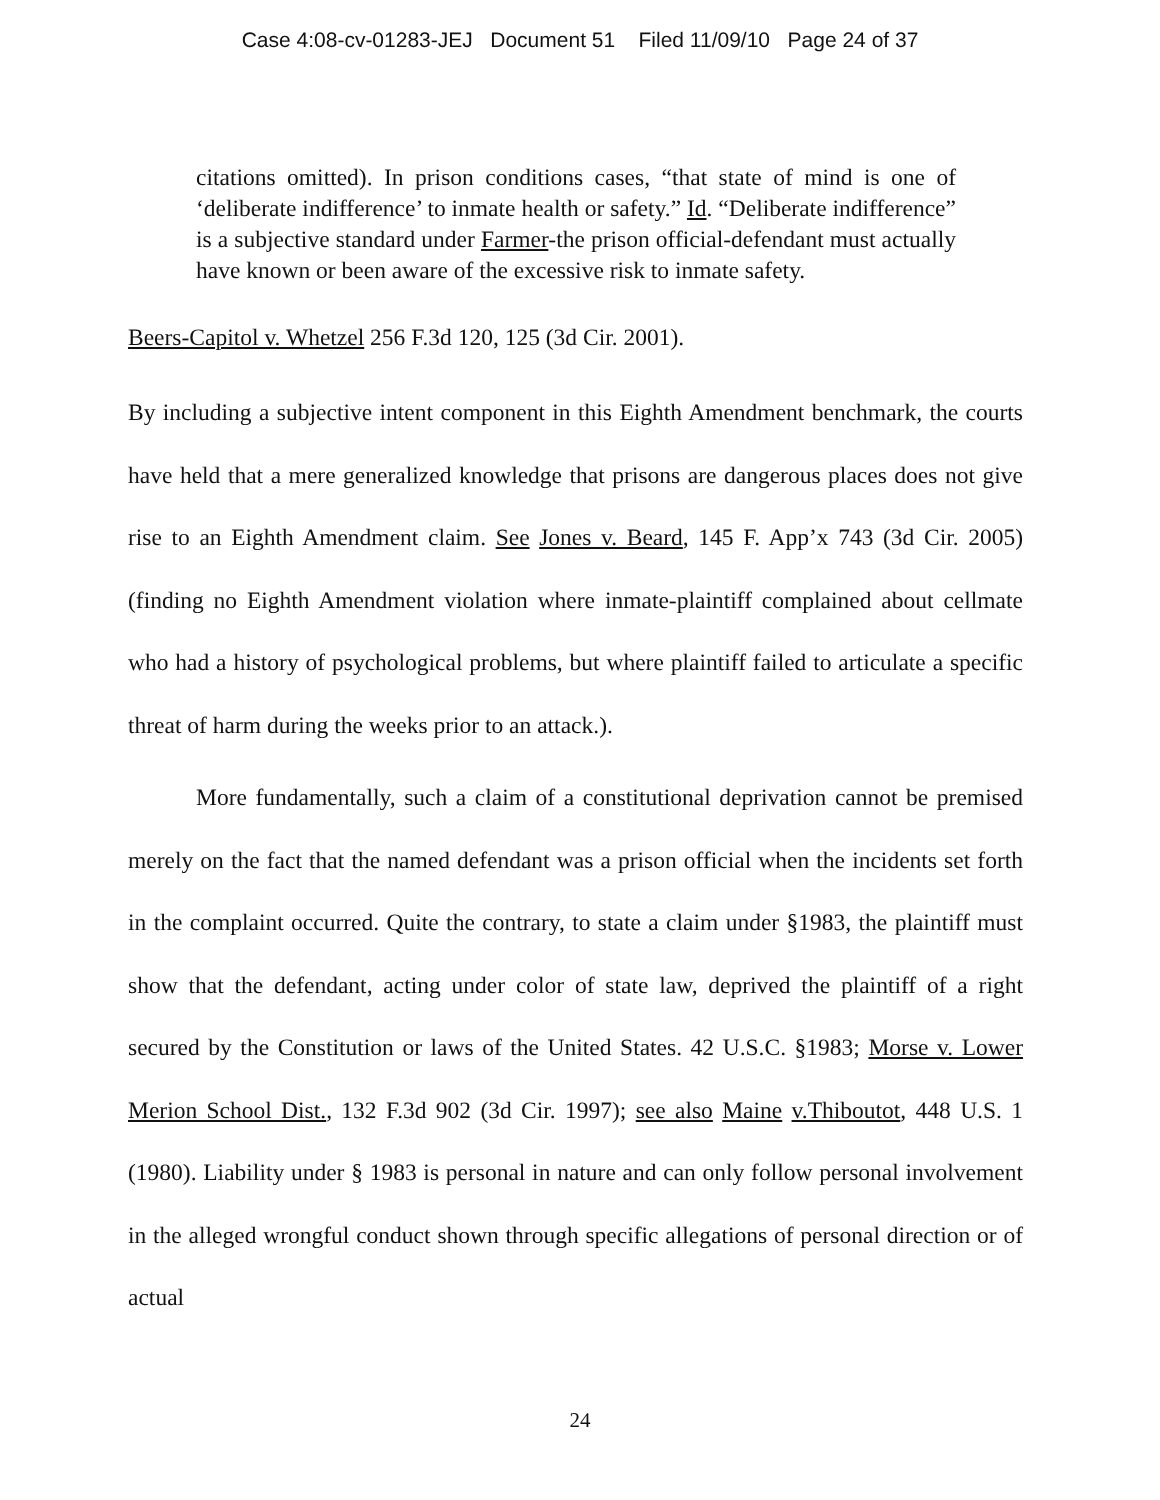Case 4:08-cv-01283-JEJ Document 51 Filed 11/09/10 Page 24 of 37
citations omitted). In prison conditions cases, “that state of mind is one of ‘deliberate indifference’ to inmate health or safety.” Id. “Deliberate indifference” is a subjective standard under Farmer-the prison official-defendant must actually have known or been aware of the excessive risk to inmate safety.
Beers-Capitol v. Whetzel 256 F.3d 120, 125 (3d Cir. 2001).
By including a subjective intent component in this Eighth Amendment benchmark, the courts have held that a mere generalized knowledge that prisons are dangerous places does not give rise to an Eighth Amendment claim. See Jones v. Beard, 145 F. App’x 743 (3d Cir. 2005)(finding no Eighth Amendment violation where inmate-plaintiff complained about cellmate who had a history of psychological problems, but where plaintiff failed to articulate a specific threat of harm during the weeks prior to an attack.).
More fundamentally, such a claim of a constitutional deprivation cannot be premised merely on the fact that the named defendant was a prison official when the incidents set forth in the complaint occurred. Quite the contrary, to state a claim under §1983, the plaintiff must show that the defendant, acting under color of state law, deprived the plaintiff of a right secured by the Constitution or laws of the United States. 42 U.S.C. §1983; Morse v. Lower Merion School Dist., 132 F.3d 902 (3d Cir. 1997); see also Maine v.Thiboutot, 448 U.S. 1 (1980). Liability under § 1983 is personal in nature and can only follow personal involvement in the alleged wrongful conduct shown through specific allegations of personal direction or of actual
24